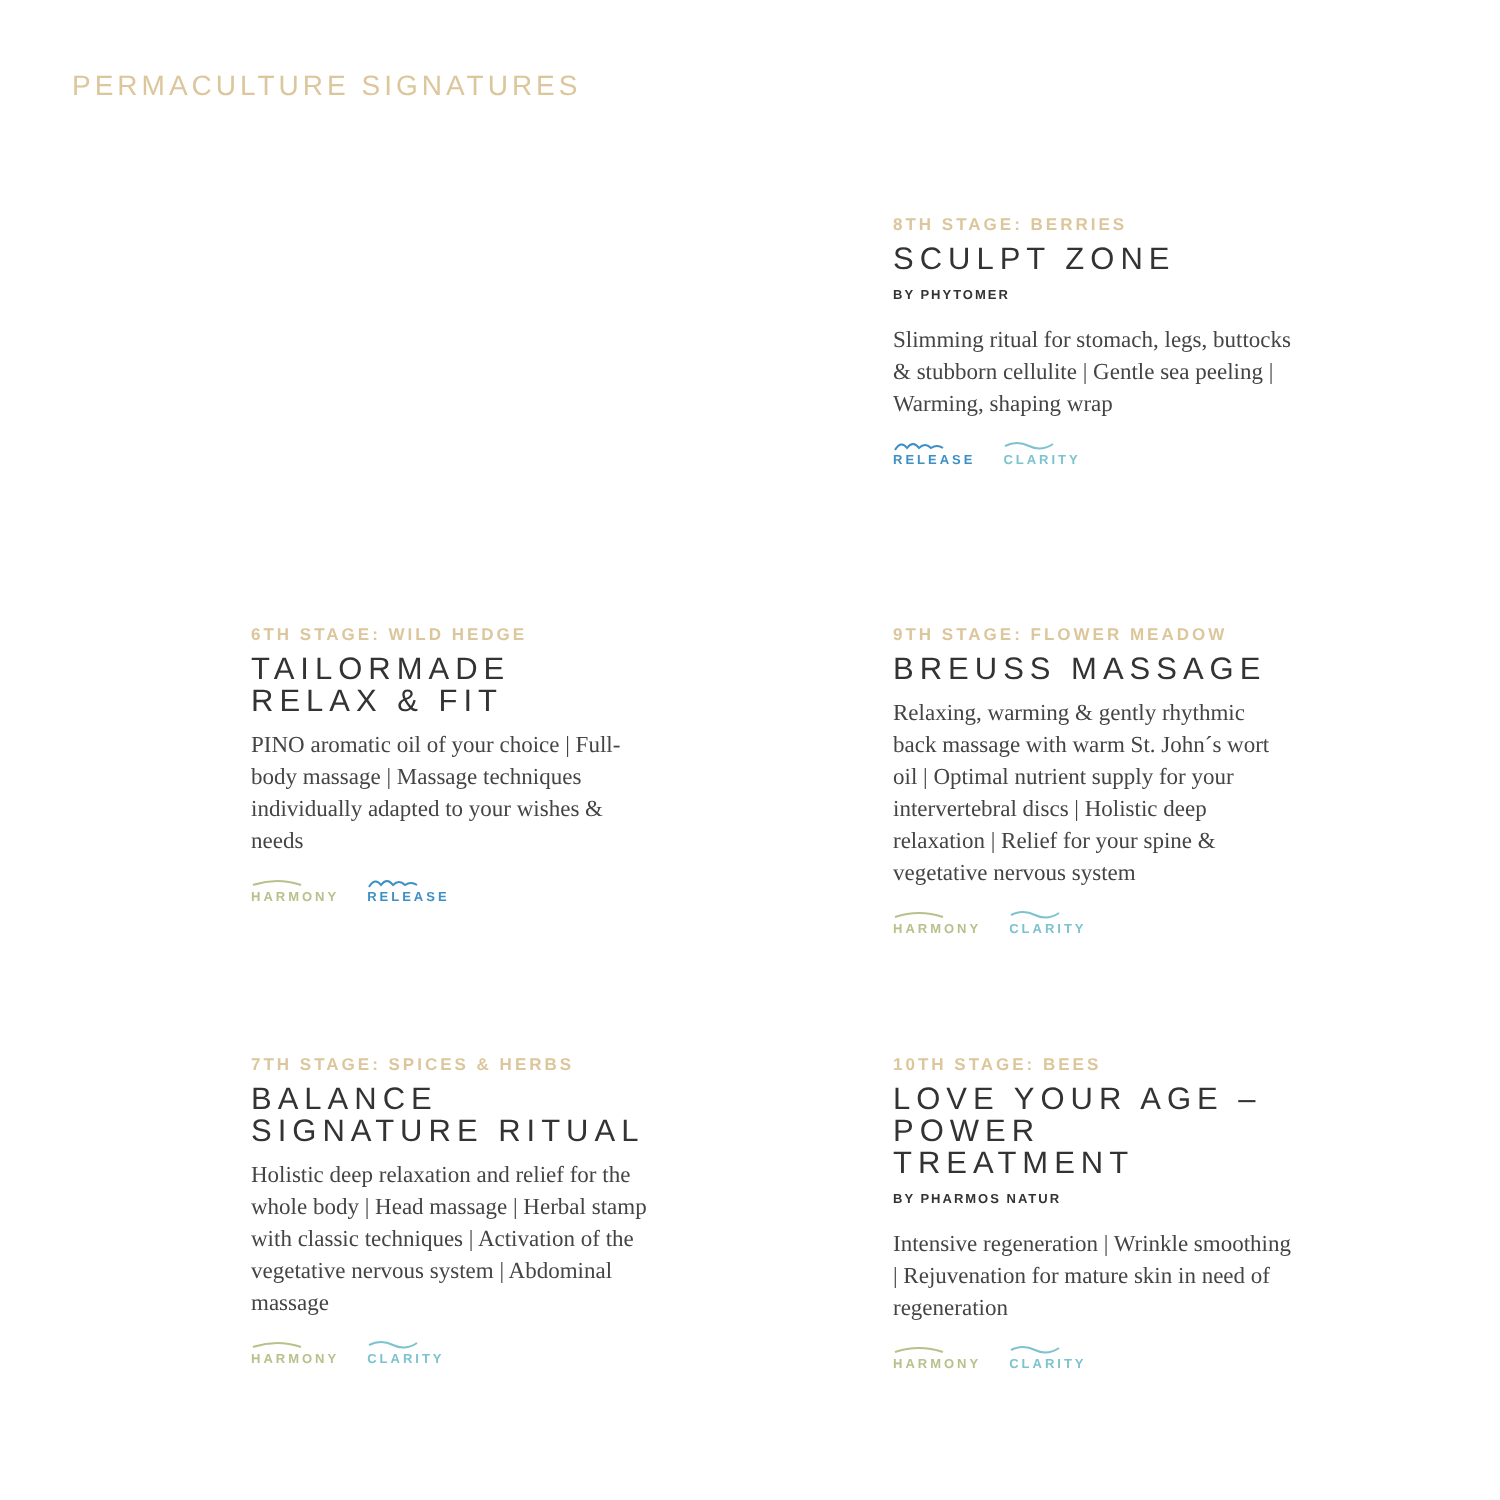PERMACULTURE SIGNATURES
8TH STAGE: BERRIES
SCULPT ZONE
BY PHYTOMER
Slimming ritual for stomach, legs, buttocks & stubborn cellulite | Gentle sea peeling | Warming, shaping wrap
RELEASE CLARITY
6TH STAGE: WILD HEDGE
TAILORMADE
RELAX & FIT
PINO aromatic oil of your choice | Full-body massage | Massage techniques individually adapted to your wishes & needs
HARMONY RELEASE
9TH STAGE: FLOWER MEADOW
BREUSS MASSAGE
Relaxing, warming & gently rhythmic back massage with warm St. John´s wort oil | Optimal nutrient supply for your intervertebral discs | Holistic deep relaxation | Relief for your spine & vegetative nervous system
HARMONY CLARITY
7TH STAGE: SPICES & HERBS
BALANCE
SIGNATURE RITUAL
Holistic deep relaxation and relief for the whole body | Head massage | Herbal stamp with classic techniques | Activation of the vegetative nervous system | Abdominal massage
HARMONY CLARITY
10TH STAGE: BEES
LOVE YOUR AGE –
POWER TREATMENT
BY PHARMOS NATUR
Intensive regeneration | Wrinkle smoothing | Rejuvenation for mature skin in need of regeneration
HARMONY CLARITY